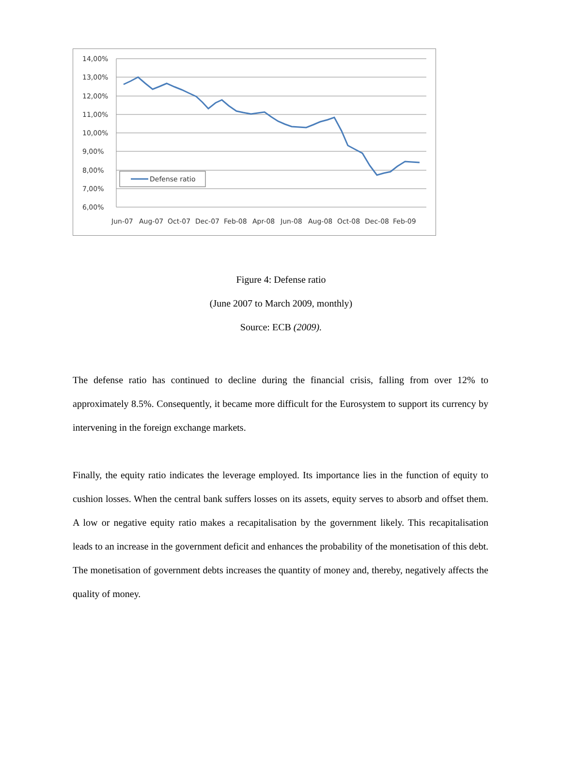14,00%
13,00%
12,00%
11,00%
10,00%
9,00%
8,00%
7,00%
6,00%
Jun-07
Aug-07
Oct-07
Dec-07
Feb-08
Apr-08
Jun-08
Aug-08
Oct-08
Dec-08
Feb-09
Defense ratio
Figure 4: Defense ratio
(June 2007 to March 2009, monthly)
Source: ECB (2009).
The defense ratio has continued to decline during the financial crisis, falling from over 12% to approximately 8.5%. Consequently, it became more difficult for the Eurosystem to support its currency by intervening in the foreign exchange markets.
Finally, the equity ratio indicates the leverage employed. Its importance lies in the function of equity to cushion losses. When the central bank suffers losses on its assets, equity serves to absorb and offset them. A low or negative equity ratio makes a recapitalisation by the government likely. This recapitalisation leads to an increase in the government deficit and enhances the probability of the monetisation of this debt. The monetisation of government debts increases the quantity of money and, thereby, negatively affects the quality of money.